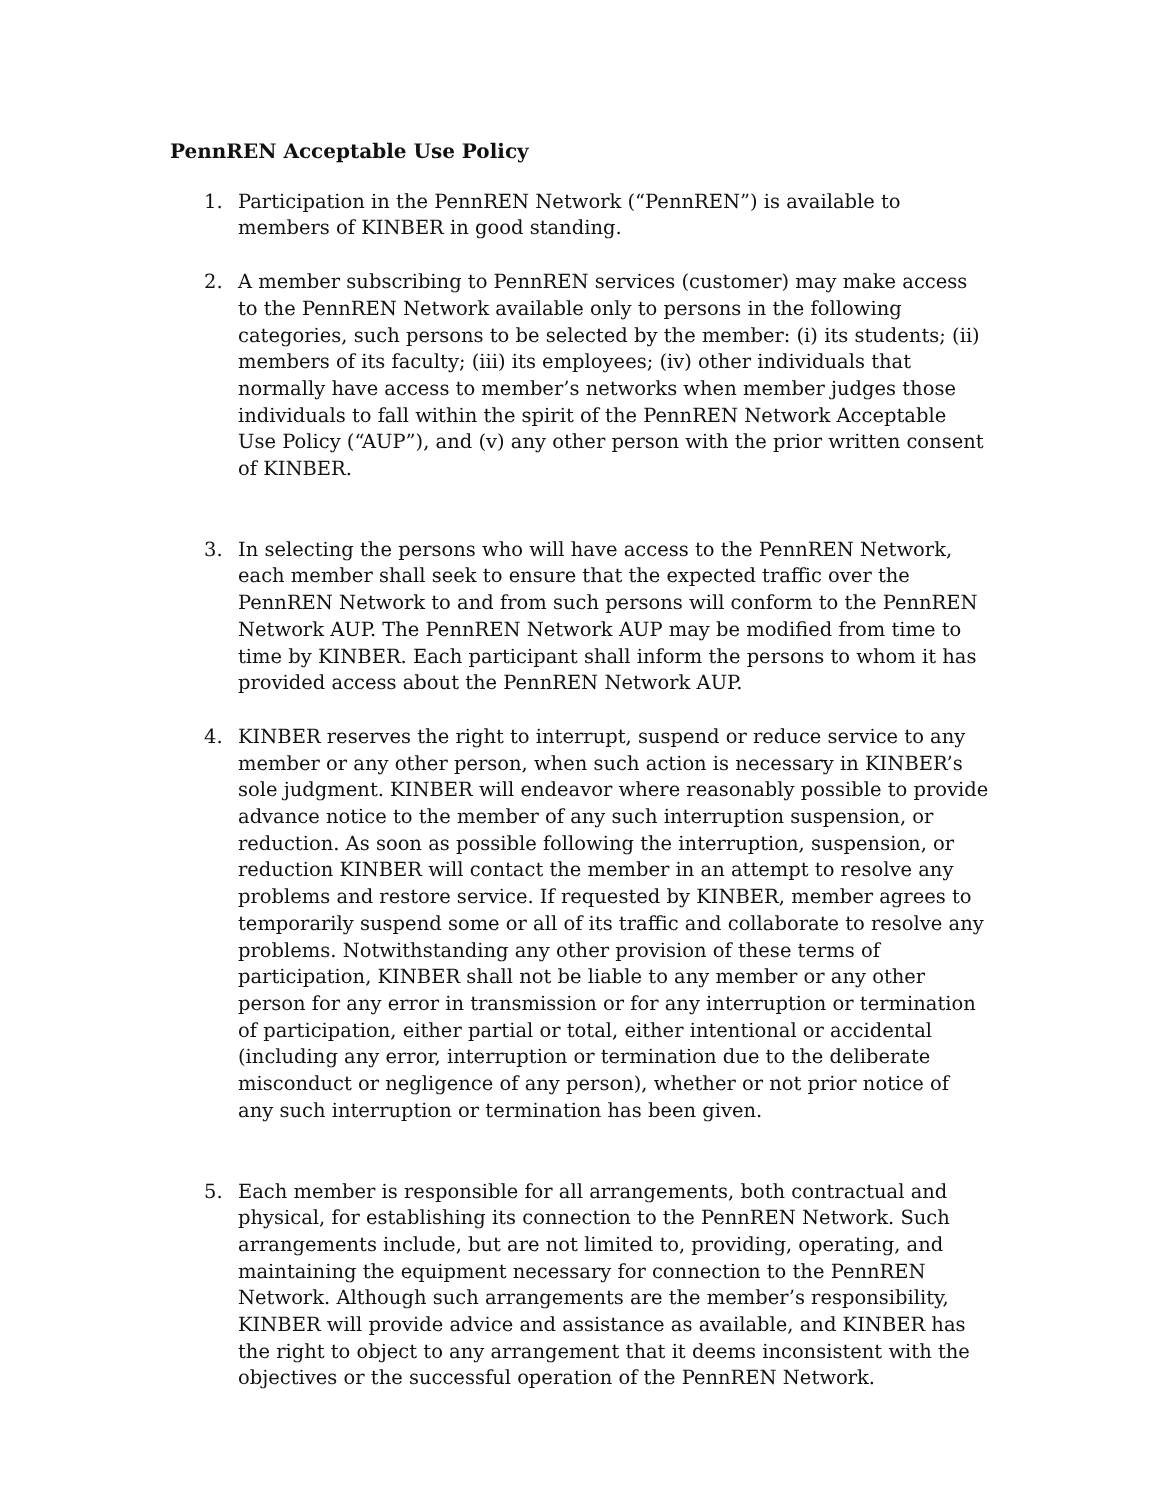PennREN Acceptable Use Policy
1. Participation in the PennREN Network (“PennREN”) is available to members of KINBER in good standing.
2. A member subscribing to PennREN services (customer) may make access to the PennREN Network available only to persons in the following categories, such persons to be selected by the member: (i) its students; (ii) members of its faculty; (iii) its employees; (iv) other individuals that normally have access to member’s networks when member judges those individuals to fall within the spirit of the PennREN Network Acceptable Use Policy (“AUP”), and (v) any other person with the prior written consent of KINBER.
3. In selecting the persons who will have access to the PennREN Network, each member shall seek to ensure that the expected traffic over the PennREN Network to and from such persons will conform to the PennREN Network AUP. The PennREN Network AUP may be modified from time to time by KINBER. Each participant shall inform the persons to whom it has provided access about the PennREN Network AUP.
4. KINBER reserves the right to interrupt, suspend or reduce service to any member or any other person, when such action is necessary in KINBER’s sole judgment. KINBER will endeavor where reasonably possible to provide advance notice to the member of any such interruption suspension, or reduction. As soon as possible following the interruption, suspension, or reduction KINBER will contact the member in an attempt to resolve any problems and restore service. If requested by KINBER, member agrees to temporarily suspend some or all of its traffic and collaborate to resolve any problems. Notwithstanding any other provision of these terms of participation, KINBER shall not be liable to any member or any other person for any error in transmission or for any interruption or termination of participation, either partial or total, either intentional or accidental (including any error, interruption or termination due to the deliberate misconduct or negligence of any person), whether or not prior notice of any such interruption or termination has been given.
5. Each member is responsible for all arrangements, both contractual and physical, for establishing its connection to the PennREN Network. Such arrangements include, but are not limited to, providing, operating, and maintaining the equipment necessary for connection to the PennREN Network. Although such arrangements are the member’s responsibility, KINBER will provide advice and assistance as available, and KINBER has the right to object to any arrangement that it deems inconsistent with the objectives or the successful operation of the PennREN Network.